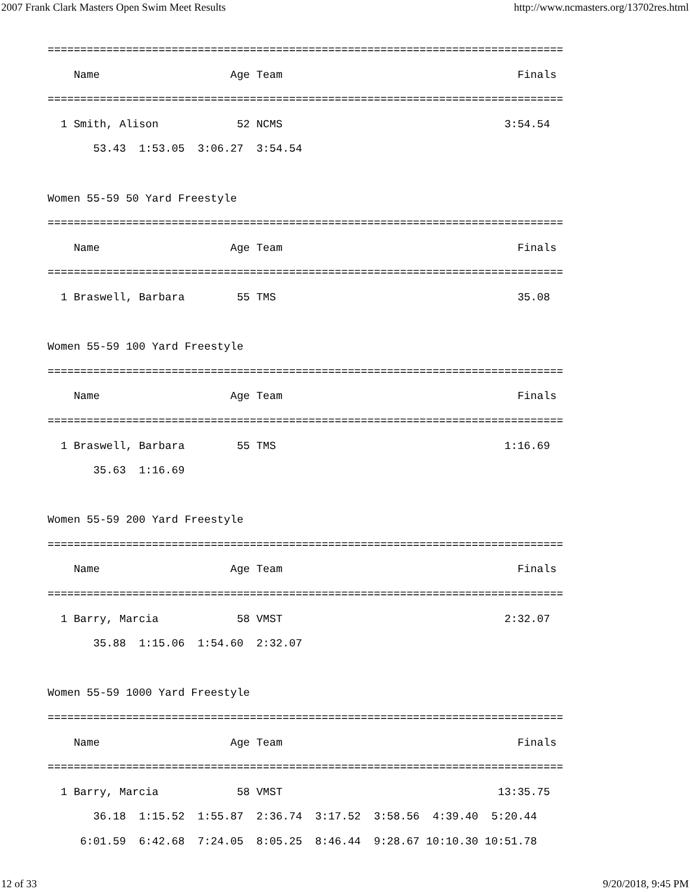2007 Frank Clark Masters Open Swim Meet Results http://www.ncmasters.org/13702res.html
===============================================================================
    Name                    Age Team                                    Finals
===============================================================================
  1 Smith, Alison            52 NCMS                                  3:54.54
       53.43  1:53.05  3:06.27  3:54.54

Women 55-59 50 Yard Freestyle
===============================================================================
    Name                    Age Team                                    Finals
===============================================================================
  1 Braswell, Barbara        55 TMS                                     35.08

Women 55-59 100 Yard Freestyle
===============================================================================
    Name                    Age Team                                    Finals
===============================================================================
  1 Braswell, Barbara        55 TMS                                   1:16.69
       35.63  1:16.69

Women 55-59 200 Yard Freestyle
===============================================================================
    Name                    Age Team                                    Finals
===============================================================================
  1 Barry, Marcia            58 VMST                                  2:32.07
       35.88  1:15.06  1:54.60  2:32.07

Women 55-59 1000 Yard Freestyle
===============================================================================
    Name                    Age Team                                    Finals
===============================================================================
  1 Barry, Marcia            58 VMST                                 13:35.75
       36.18  1:15.52  1:55.87  2:36.74  3:17.52  3:58.56  4:39.40  5:20.44
     6:01.59  6:42.68  7:24.05  8:05.25  8:46.44  9:28.67 10:10.30 10:51.78
12 of 33 9/20/2018, 9:45 PM